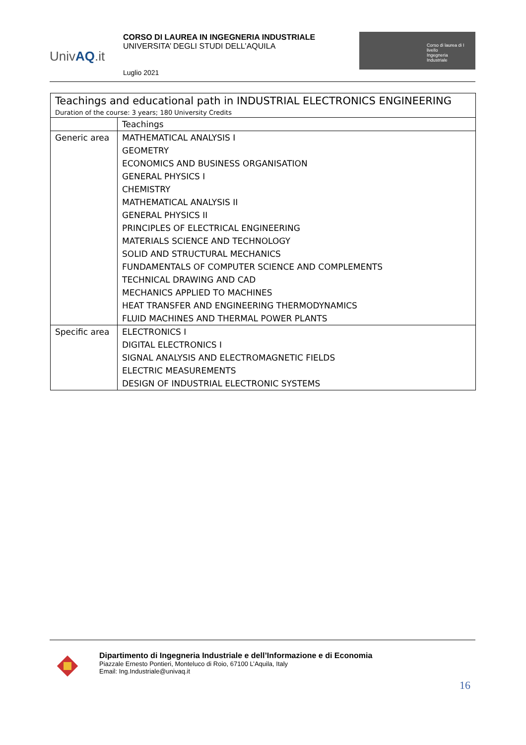UnivAQ.it
CORSO DI LAUREA IN INGEGNERIA INDUSTRIALE
UNIVERSITA’ DEGLI STUDI DELL’AQUILA
Luglio 2021
Corso di laurea di I livello
Ingegneria
Industriale
| Teachings and educational path in INDUSTRIAL ELECTRONICS ENGINEERING Duration of the course: 3 years; 180 University Credits | |
| | Teachings |
| Generic area | MATHEMATICAL ANALYSIS I GEOMETRY ECONOMICS AND BUSINESS ORGANISATION GENERAL PHYSICS I CHEMISTRY MATHEMATICAL ANALYSIS II GENERAL PHYSICS II PRINCIPLES OF ELECTRICAL ENGINEERING MATERIALS SCIENCE AND TECHNOLOGY SOLID AND STRUCTURAL MECHANICS FUNDAMENTALS OF COMPUTER SCIENCE AND COMPLEMENTS TECHNICAL DRAWING AND CAD MECHANICS APPLIED TO MACHINES HEAT TRANSFER AND ENGINEERING THERMODYNAMICS FLUID MACHINES AND THERMAL POWER PLANTS |
| Specific area | ELECTRONICS I DIGITAL ELECTRONICS I SIGNAL ANALYSIS AND ELECTROMAGNETIC FIELDS ELECTRIC MEASUREMENTS DESIGN OF INDUSTRIAL ELECTRONIC SYSTEMS |
Dipartimento di Ingegneria Industriale e dell’Informazione e di Economia
Piazzale Ernesto Pontieri, Monteluco di Roio, 67100 L’Aquila, Italy
Email: Ing.Industriale@univaq.it
16